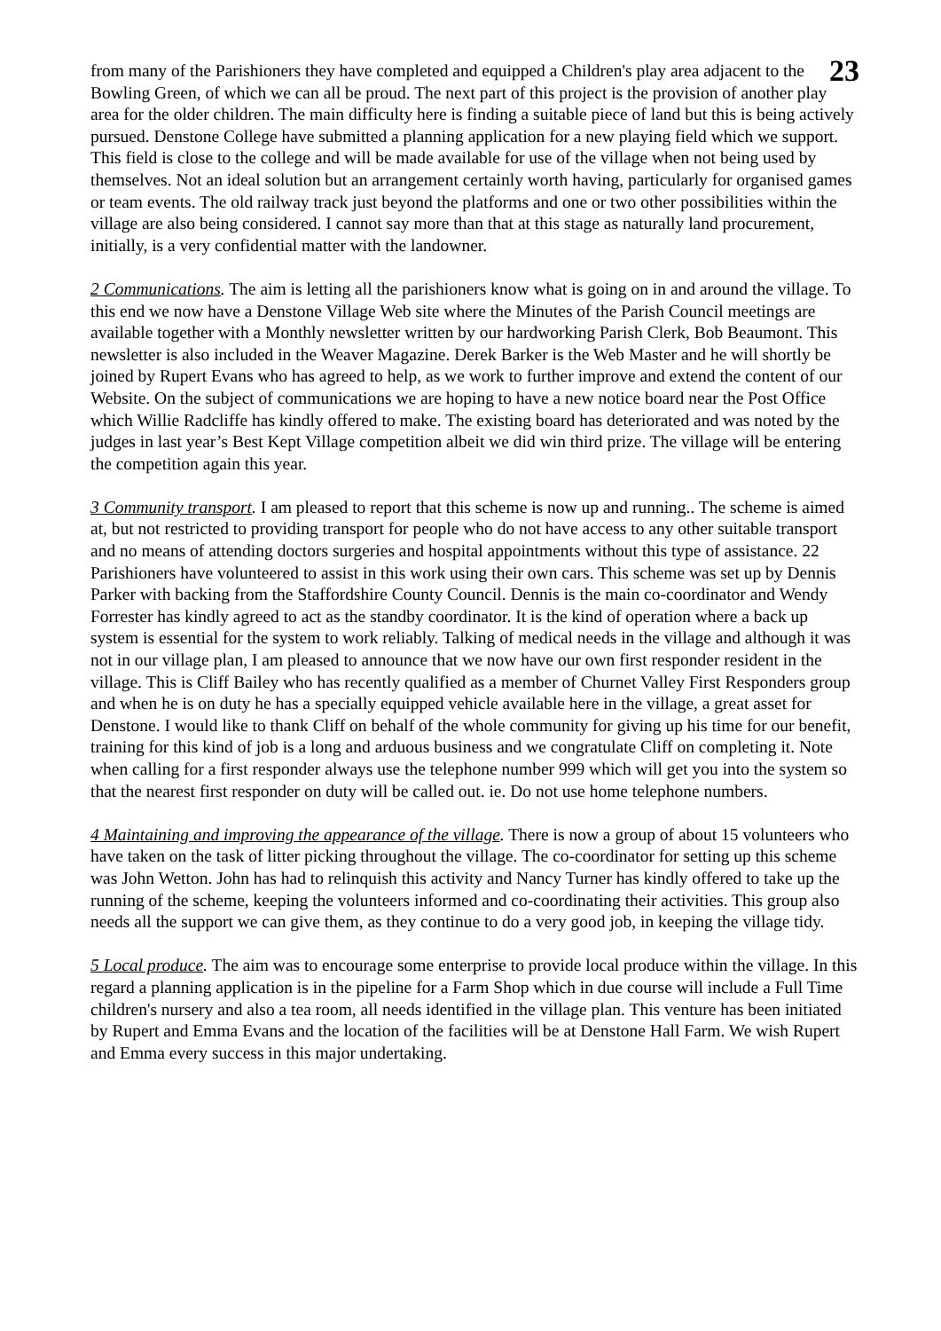23
from many of the Parishioners they have completed and equipped a Children's play area adjacent to the Bowling Green, of which we can all be proud. The next part of this project is the provision of another play area for the older children. The main difficulty here is finding a suitable piece of land but this is being actively pursued. Denstone College have submitted a planning application for a new playing field which we support. This field is close to the college and will be made available for use of the village when not being used by themselves. Not an ideal solution but an arrangement certainly worth having, particularly for organised games or team events. The old railway track just beyond the platforms and one or two other possibilities within the village are also being considered. I cannot say more than that at this stage as naturally land procurement, initially, is a very confidential matter with the landowner.
2 Communications. The aim is letting all the parishioners know what is going on in and around the village. To this end we now have a Denstone Village Web site where the Minutes of the Parish Council meetings are available together with a Monthly newsletter written by our hardworking Parish Clerk, Bob Beaumont. This newsletter is also included in the Weaver Magazine. Derek Barker is the Web Master and he will shortly be joined by Rupert Evans who has agreed to help, as we work to further improve and extend the content of our Website. On the subject of communications we are hoping to have a new notice board near the Post Office which Willie Radcliffe has kindly offered to make. The existing board has deteriorated and was noted by the judges in last year’s Best Kept Village competition albeit we did win third prize. The village will be entering the competition again this year.
3 Community transport. I am pleased to report that this scheme is now up and running.. The scheme is aimed at, but not restricted to providing transport for people who do not have access to any other suitable transport and no means of attending doctors surgeries and hospital appointments without this type of assistance. 22 Parishioners have volunteered to assist in this work using their own cars. This scheme was set up by Dennis Parker with backing from the Staffordshire County Council. Dennis is the main co-coordinator and Wendy Forrester has kindly agreed to act as the standby coordinator. It is the kind of operation where a back up system is essential for the system to work reliably. Talking of medical needs in the village and although it was not in our village plan, I am pleased to announce that we now have our own first responder resident in the village. This is Cliff Bailey who has recently qualified as a member of Churnet Valley First Responders group and when he is on duty he has a specially equipped vehicle available here in the village, a great asset for Denstone. I would like to thank Cliff on behalf of the whole community for giving up his time for our benefit, training for this kind of job is a long and arduous business and we congratulate Cliff on completing it. Note when calling for a first responder always use the telephone number 999 which will get you into the system so that the nearest first responder on duty will be called out. ie. Do not use home telephone numbers.
4 Maintaining and improving the appearance of the village. There is now a group of about 15 volunteers who have taken on the task of litter picking throughout the village. The co-coordinator for setting up this scheme was John Wetton. John has had to relinquish this activity and Nancy Turner has kindly offered to take up the running of the scheme, keeping the volunteers informed and co-coordinating their activities. This group also needs all the support we can give them, as they continue to do a very good job, in keeping the village tidy.
5 Local produce. The aim was to encourage some enterprise to provide local produce within the village. In this regard a planning application is in the pipeline for a Farm Shop which in due course will include a Full Time children's nursery and also a tea room, all needs identified in the village plan. This venture has been initiated by Rupert and Emma Evans and the location of the facilities will be at Denstone Hall Farm. We wish Rupert and Emma every success in this major undertaking.